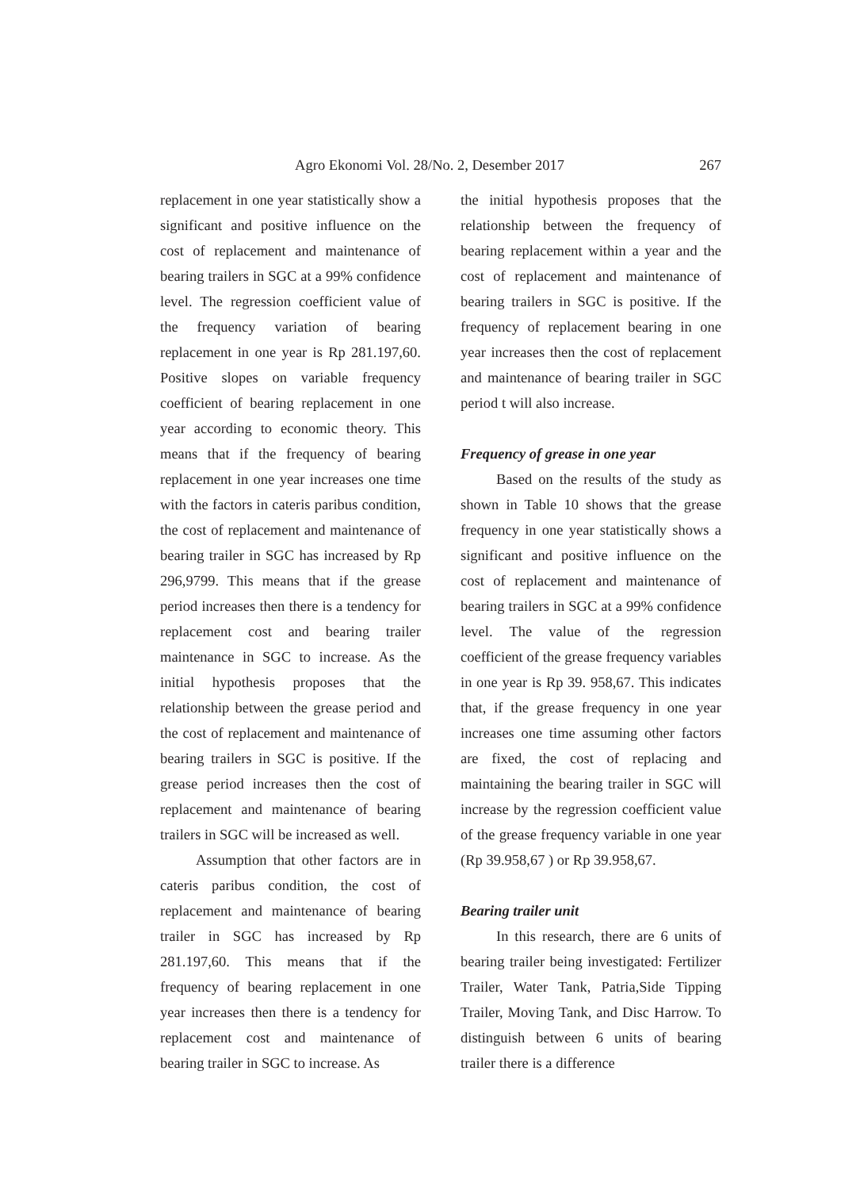Agro Ekonomi Vol. 28/No. 2, Desember 2017 267
replacement in one year statistically show a significant and positive influence on the cost of replacement and maintenance of bearing trailers in SGC at a 99% confidence level. The regression coefficient value of the frequency variation of bearing replacement in one year is Rp 281.197,60. Positive slopes on variable frequency coefficient of bearing replacement in one year according to economic theory. This means that if the frequency of bearing replacement in one year increases one time with the factors in cateris paribus condition, the cost of replacement and maintenance of bearing trailer in SGC has increased by Rp 296,9799. This means that if the grease period increases then there is a tendency for replacement cost and bearing trailer maintenance in SGC to increase. As the initial hypothesis proposes that the relationship between the grease period and the cost of replacement and maintenance of bearing trailers in SGC is positive. If the grease period increases then the cost of replacement and maintenance of bearing trailers in SGC will be increased as well.
Assumption that other factors are in cateris paribus condition, the cost of replacement and maintenance of bearing trailer in SGC has increased by Rp 281.197,60. This means that if the frequency of bearing replacement in one year increases then there is a tendency for replacement cost and maintenance of bearing trailer in SGC to increase. As
the initial hypothesis proposes that the relationship between the frequency of bearing replacement within a year and the cost of replacement and maintenance of bearing trailers in SGC is positive. If the frequency of replacement bearing in one year increases then the cost of replacement and maintenance of bearing trailer in SGC period t will also increase.
Frequency of grease in one year
Based on the results of the study as shown in Table 10 shows that the grease frequency in one year statistically shows a significant and positive influence on the cost of replacement and maintenance of bearing trailers in SGC at a 99% confidence level. The value of the regression coefficient of the grease frequency variables in one year is Rp 39. 958,67. This indicates that, if the grease frequency in one year increases one time assuming other factors are fixed, the cost of replacing and maintaining the bearing trailer in SGC will increase by the regression coefficient value of the grease frequency variable in one year (Rp 39.958,67 ) or Rp 39.958,67.
Bearing trailer unit
In this research, there are 6 units of bearing trailer being investigated: Fertilizer Trailer, Water Tank, Patria,Side Tipping Trailer, Moving Tank, and Disc Harrow. To distinguish between 6 units of bearing trailer there is a difference